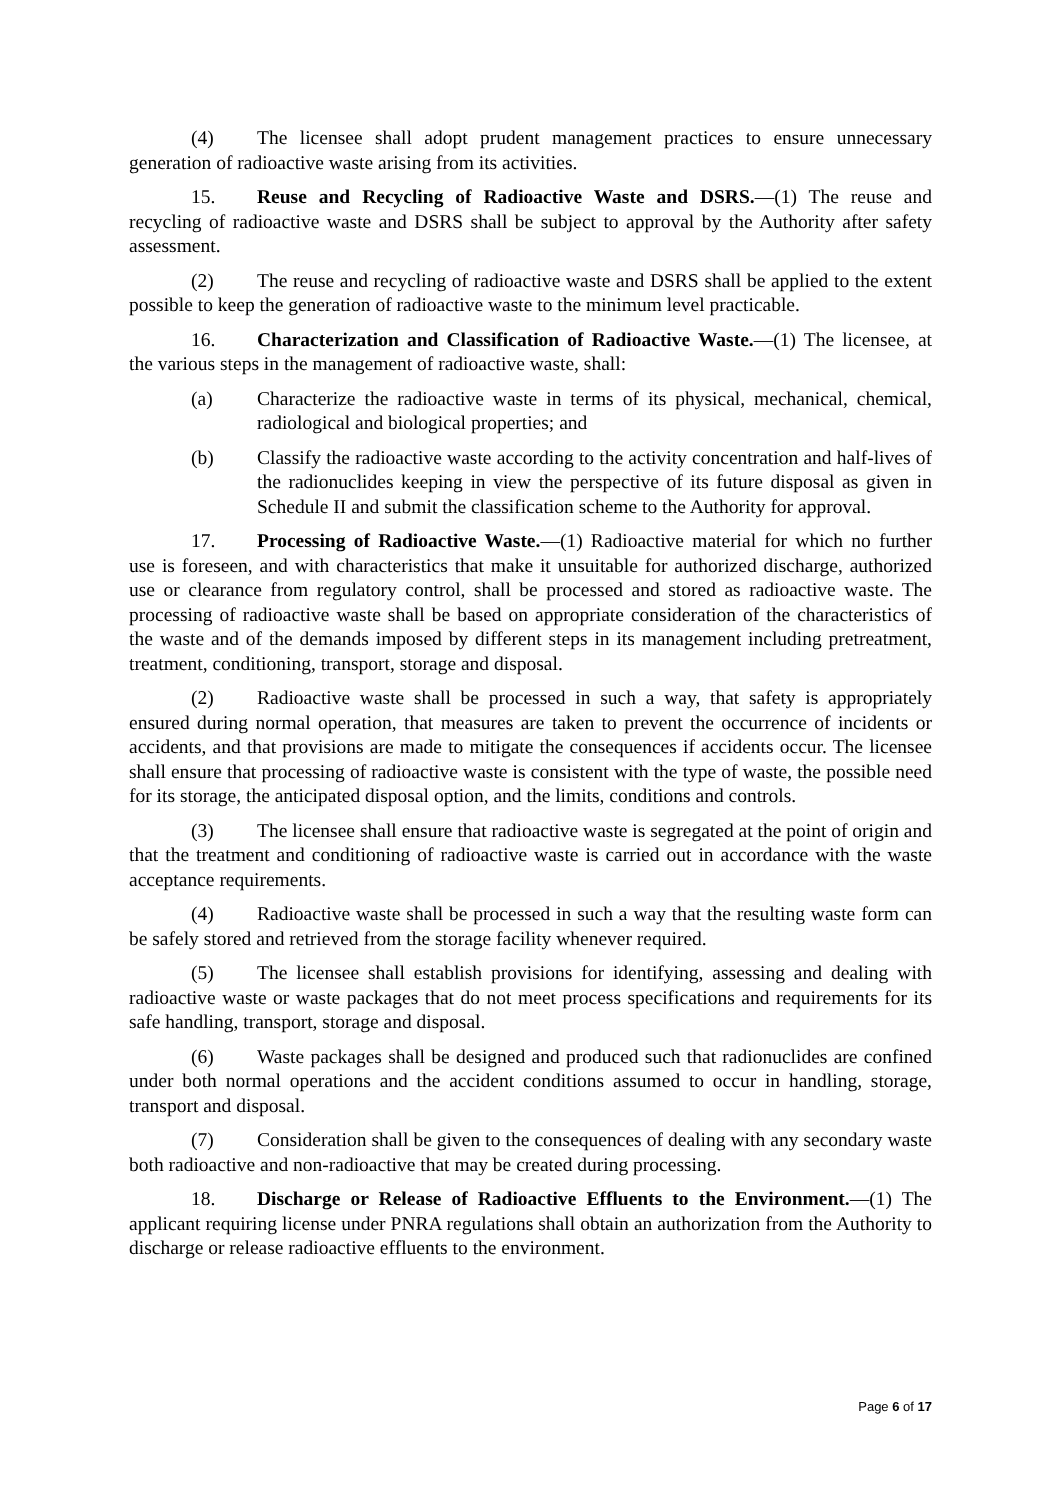(4) The licensee shall adopt prudent management practices to ensure unnecessary generation of radioactive waste arising from its activities.
15. Reuse and Recycling of Radioactive Waste and DSRS.—(1) The reuse and recycling of radioactive waste and DSRS shall be subject to approval by the Authority after safety assessment.
(2) The reuse and recycling of radioactive waste and DSRS shall be applied to the extent possible to keep the generation of radioactive waste to the minimum level practicable.
16. Characterization and Classification of Radioactive Waste.—(1) The licensee, at the various steps in the management of radioactive waste, shall:
(a) Characterize the radioactive waste in terms of its physical, mechanical, chemical, radiological and biological properties; and
(b) Classify the radioactive waste according to the activity concentration and half-lives of the radionuclides keeping in view the perspective of its future disposal as given in Schedule II and submit the classification scheme to the Authority for approval.
17. Processing of Radioactive Waste.—(1) Radioactive material for which no further use is foreseen, and with characteristics that make it unsuitable for authorized discharge, authorized use or clearance from regulatory control, shall be processed and stored as radioactive waste. The processing of radioactive waste shall be based on appropriate consideration of the characteristics of the waste and of the demands imposed by different steps in its management including pretreatment, treatment, conditioning, transport, storage and disposal.
(2) Radioactive waste shall be processed in such a way, that safety is appropriately ensured during normal operation, that measures are taken to prevent the occurrence of incidents or accidents, and that provisions are made to mitigate the consequences if accidents occur. The licensee shall ensure that processing of radioactive waste is consistent with the type of waste, the possible need for its storage, the anticipated disposal option, and the limits, conditions and controls.
(3) The licensee shall ensure that radioactive waste is segregated at the point of origin and that the treatment and conditioning of radioactive waste is carried out in accordance with the waste acceptance requirements.
(4) Radioactive waste shall be processed in such a way that the resulting waste form can be safely stored and retrieved from the storage facility whenever required.
(5) The licensee shall establish provisions for identifying, assessing and dealing with radioactive waste or waste packages that do not meet process specifications and requirements for its safe handling, transport, storage and disposal.
(6) Waste packages shall be designed and produced such that radionuclides are confined under both normal operations and the accident conditions assumed to occur in handling, storage, transport and disposal.
(7) Consideration shall be given to the consequences of dealing with any secondary waste both radioactive and non-radioactive that may be created during processing.
18. Discharge or Release of Radioactive Effluents to the Environment.—(1) The applicant requiring license under PNRA regulations shall obtain an authorization from the Authority to discharge or release radioactive effluents to the environment.
Page 6 of 17